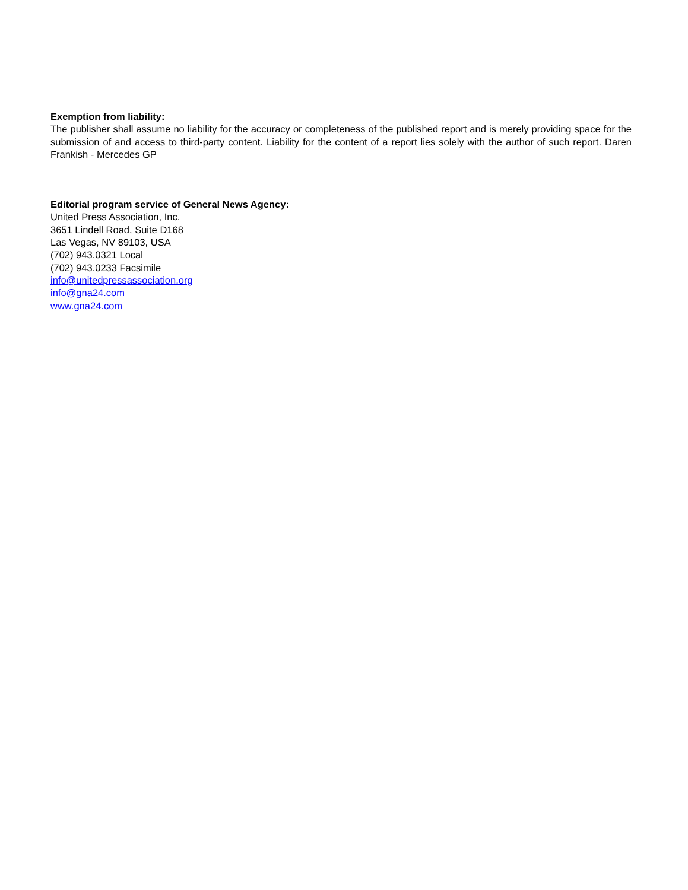Exemption from liability:
The publisher shall assume no liability for the accuracy or completeness of the published report and is merely providing space for the submission of and access to third-party content. Liability for the content of a report lies solely with the author of such report. Daren Frankish - Mercedes GP
Editorial program service of General News Agency:
United Press Association, Inc.
3651 Lindell Road, Suite D168
Las Vegas, NV 89103, USA
(702) 943.0321 Local
(702) 943.0233 Facsimile
info@unitedpressassociation.org
info@gna24.com
www.gna24.com